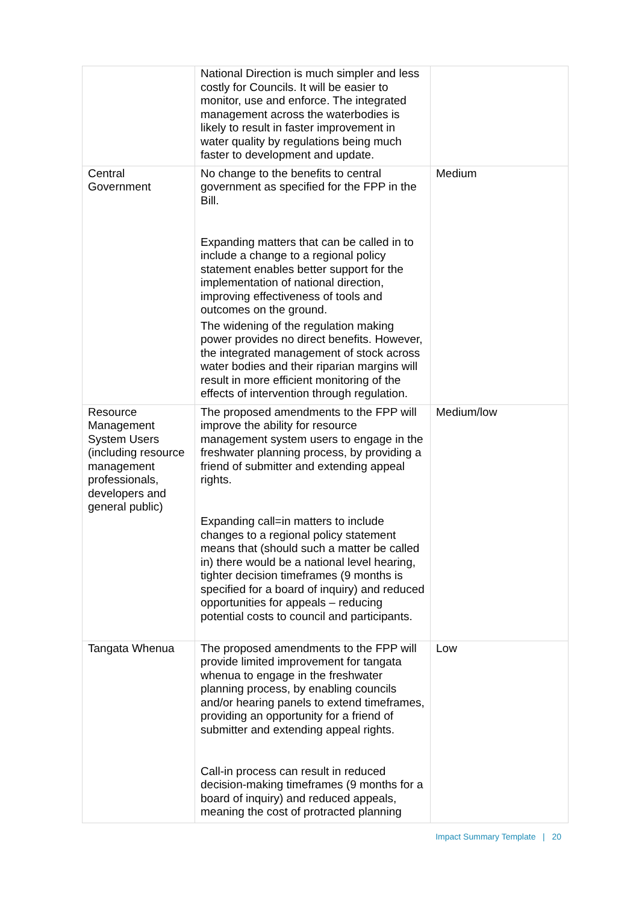| | National Direction is much simpler and less costly for Councils. It will be easier to monitor, use and enforce. The integrated management across the waterbodies is likely to result in faster improvement in water quality by regulations being much faster to development and update. | |
| Central Government | No change to the benefits to central government as specified for the FPP in the Bill. Expanding matters that can be called in to include a change to a regional policy statement enables better support for the implementation of national direction, improving effectiveness of tools and outcomes on the ground. The widening of the regulation making power provides no direct benefits. However, the integrated management of stock across water bodies and their riparian margins will result in more efficient monitoring of the effects of intervention through regulation. | Medium |
| Resource Management System Users (including resource management professionals, developers and general public) | The proposed amendments to the FPP will improve the ability for resource management system users to engage in the freshwater planning process, by providing a friend of submitter and extending appeal rights. Expanding call=in matters to include changes to a regional policy statement means that (should such a matter be called in) there would be a national level hearing, tighter decision timeframes (9 months is specified for a board of inquiry) and reduced opportunities for appeals – reducing potential costs to council and participants. | Medium/low |
| Tangata Whenua | The proposed amendments to the FPP will provide limited improvement for tangata whenua to engage in the freshwater planning process, by enabling councils and/or hearing panels to extend timeframes, providing an opportunity for a friend of submitter and extending appeal rights. Call-in process can result in reduced decision-making timeframes (9 months for a board of inquiry) and reduced appeals, meaning the cost of protracted planning | Low |
Impact Summary Template | 20